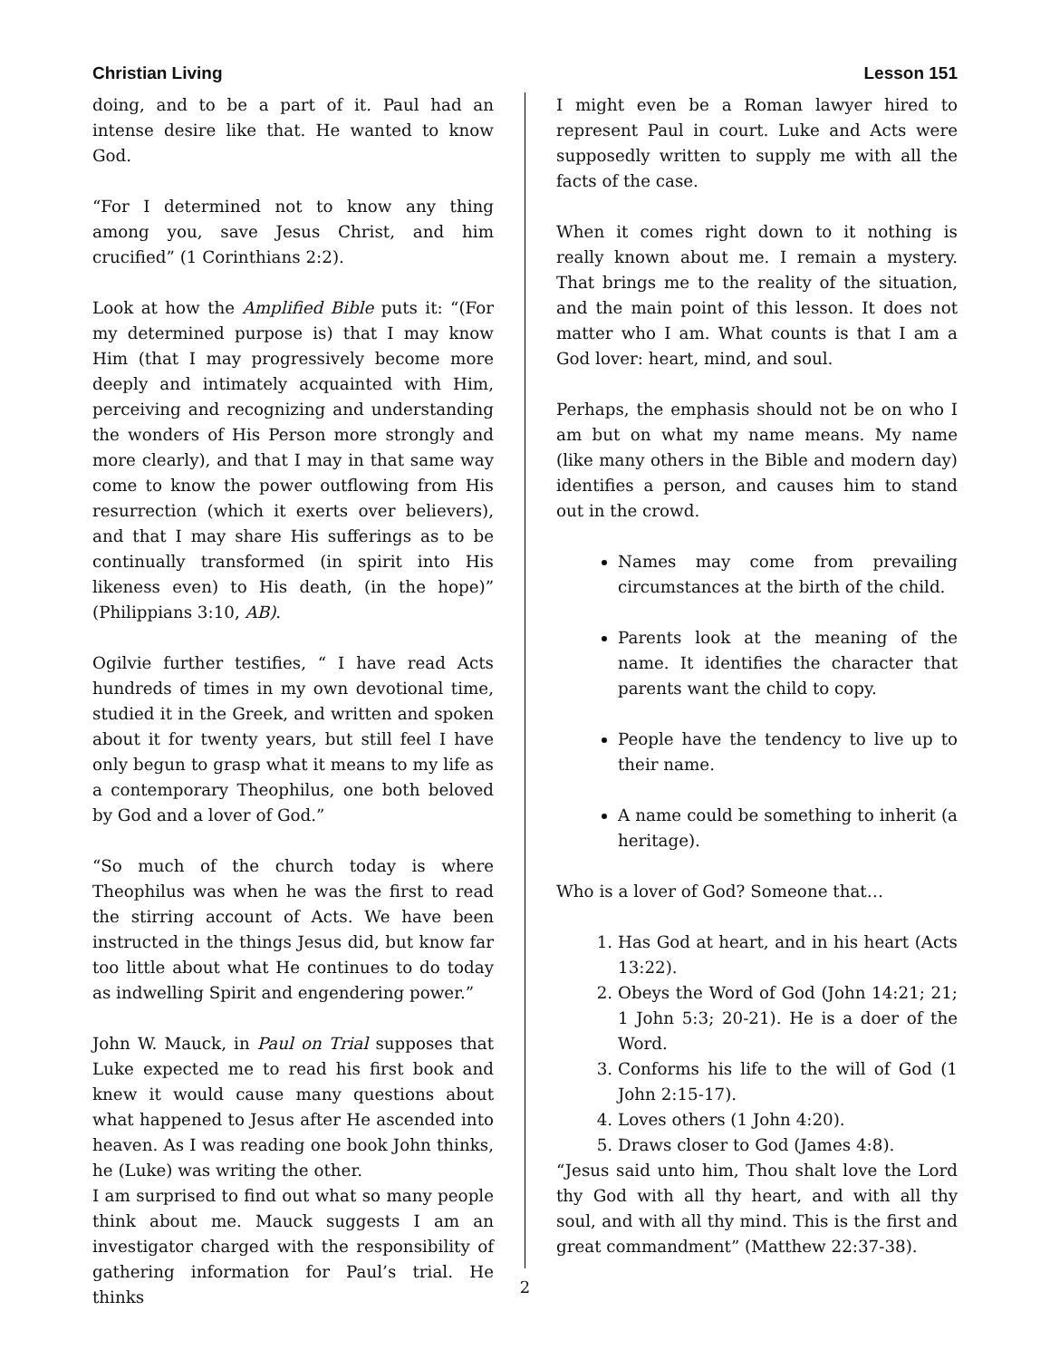Christian Living Lesson 151
doing, and to be a part of it. Paul had an intense desire like that. He wanted to know God.
“For I determined not to know any thing among you, save Jesus Christ, and him crucified” (1 Corinthians 2:2).
Look at how the Amplified Bible puts it: “(For my determined purpose is) that I may know Him (that I may progressively become more deeply and intimately acquainted with Him, perceiving and recognizing and understanding the wonders of His Person more strongly and more clearly), and that I may in that same way come to know the power outflowing from His resurrection (which it exerts over believers), and that I may share His sufferings as to be continually transformed (in spirit into His likeness even) to His death, (in the hope)” (Philippians 3:10, AB).
Ogilvie further testifies, “ I have read Acts hundreds of times in my own devotional time, studied it in the Greek, and written and spoken about it for twenty years, but still feel I have only begun to grasp what it means to my life as a contemporary Theophilus, one both beloved by God and a lover of God.”
“So much of the church today is where Theophilus was when he was the first to read the stirring account of Acts. We have been instructed in the things Jesus did, but know far too little about what He continues to do today as indwelling Spirit and engendering power.”
John W. Mauck, in Paul on Trial supposes that Luke expected me to read his first book and knew it would cause many questions about what happened to Jesus after He ascended into heaven. As I was reading one book John thinks, he (Luke) was writing the other.
I am surprised to find out what so many people think about me. Mauck suggests I am an investigator charged with the responsibility of gathering information for Paul’s trial. He thinks
I might even be a Roman lawyer hired to represent Paul in court. Luke and Acts were supposedly written to supply me with all the facts of the case.
When it comes right down to it nothing is really known about me. I remain a mystery. That brings me to the reality of the situation, and the main point of this lesson. It does not matter who I am. What counts is that I am a God lover: heart, mind, and soul.
Perhaps, the emphasis should not be on who I am but on what my name means. My name (like many others in the Bible and modern day) identifies a person, and causes him to stand out in the crowd.
Names may come from prevailing circumstances at the birth of the child.
Parents look at the meaning of the name. It identifies the character that parents want the child to copy.
People have the tendency to live up to their name.
A name could be something to inherit (a heritage).
Who is a lover of God? Someone that…
1. Has God at heart, and in his heart (Acts 13:22).
2. Obeys the Word of God (John 14:21; 21; 1 John 5:3; 20-21). He is a doer of the Word.
3. Conforms his life to the will of God (1 John 2:15-17).
4. Loves others (1 John 4:20).
5. Draws closer to God (James 4:8).
“Jesus said unto him, Thou shalt love the Lord thy God with all thy heart, and with all thy soul, and with all thy mind. This is the first and great commandment” (Matthew 22:37-38).
2